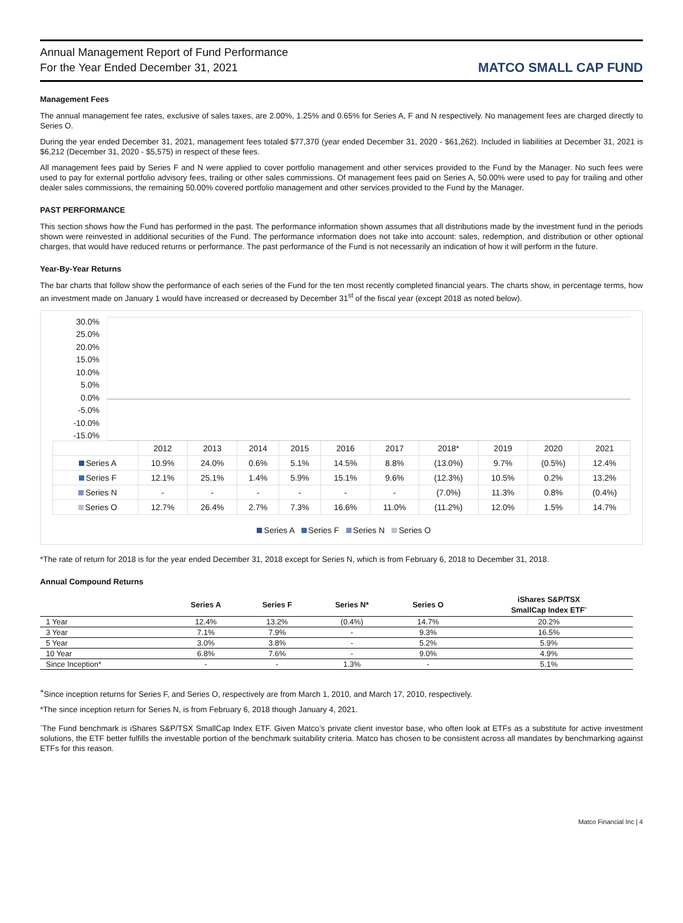Annual Management Report of Fund Performance
For the Year Ended December 31, 2021
MATCO SMALL CAP FUND
Management Fees
The annual management fee rates, exclusive of sales taxes, are 2.00%, 1.25% and 0.65% for Series A, F and N respectively. No management fees are charged directly to Series O.
During the year ended December 31, 2021, management fees totaled $77,370 (year ended December 31, 2020 - $61,262). Included in liabilities at December 31, 2021 is $6,212 (December 31, 2020 - $5,575) in respect of these fees.
All management fees paid by Series F and N were applied to cover portfolio management and other services provided to the Fund by the Manager. No such fees were used to pay for external portfolio advisory fees, trailing or other sales commissions. Of management fees paid on Series A, 50.00% were used to pay for trailing and other dealer sales commissions, the remaining 50.00% covered portfolio management and other services provided to the Fund by the Manager.
PAST PERFORMANCE
This section shows how the Fund has performed in the past. The performance information shown assumes that all distributions made by the investment fund in the periods shown were reinvested in additional securities of the Fund. The performance information does not take into account: sales, redemption, and distribution or other optional charges, that would have reduced returns or performance. The past performance of the Fund is not necessarily an indication of how it will perform in the future.
Year-By-Year Returns
The bar charts that follow show the performance of each series of the Fund for the ten most recently completed financial years. The charts show, in percentage terms, how an investment made on January 1 would have increased or decreased by December 31<sup>st</sup> of the fiscal year (except 2018 as noted below).
30.0%
25.0%
20.0%
15.0%
10.0%
5.0%
0.0%
-5.0%
-10.0%
-15.0%
| | 2012 | 2013 | 2014 | 2015 | 2016 | 2017 | 2018* | 2019 | 2020 | 2021 |
| Series A | 10.9% | 24.0% | 0.6% | 5.1% | 14.5% | 8.8% | (13.0%) | 9.7% | (0.5%) | 12.4% |
| Series F | 12.1% | 25.1% | 1.4% | 5.9% | 15.1% | 9.6% | (12.3%) | 10.5% | 0.2% | 13.2% |
| Series N | - | - | - | - | - | - | (7.0%) | 11.3% | 0.8% | (0.4%) |
| Series O | 12.7% | 26.4% | 2.7% | 7.3% | 16.6% | 11.0% | (11.2%) | 12.0% | 1.5% | 14.7% |
Series A Series F Series N Series O
*The rate of return for 2018 is for the year ended December 31, 2018 except for Series N, which is from February 6, 2018 to December 31, 2018.
Annual Compound Returns
| | Series A | Series F | Series N* | Series O | iShares S&P/TSX SmallCap Index ETF<sup>-</sup> |
| --- | --- | --- | --- | --- | --- |
| 1 Year | 12.4% | 13.2% | (0.4%) | 14.7% | 20.2% |
| 3 Year | 7.1% | 7.9% | - | 9.3% | 16.5% |
| 5 Year | 3.0% | 3.8% | - | 5.2% | 5.9% |
| 10 Year | 6.8% | 7.6% | - | 9.0% | 4.9% |
| Since Inception* | - | - | 1.3% | - | 5.1% |
<sup>+</sup>Since inception returns for Series F, and Series O, respectively are from March 1, 2010, and March 17, 2010, respectively.
*The since inception return for Series N, is from February 6, 2018 though January 4, 2021.
<sup>-</sup>The Fund benchmark is iShares S&P/TSX SmallCap Index ETF. Given Matco’s private client investor base, who often look at ETFs as a substitute for active investment solutions, the ETF better fulfills the investable portion of the benchmark suitability criteria. Matco has chosen to be consistent across all mandates by benchmarking against ETFs for this reason.
Matco Financial Inc | 4